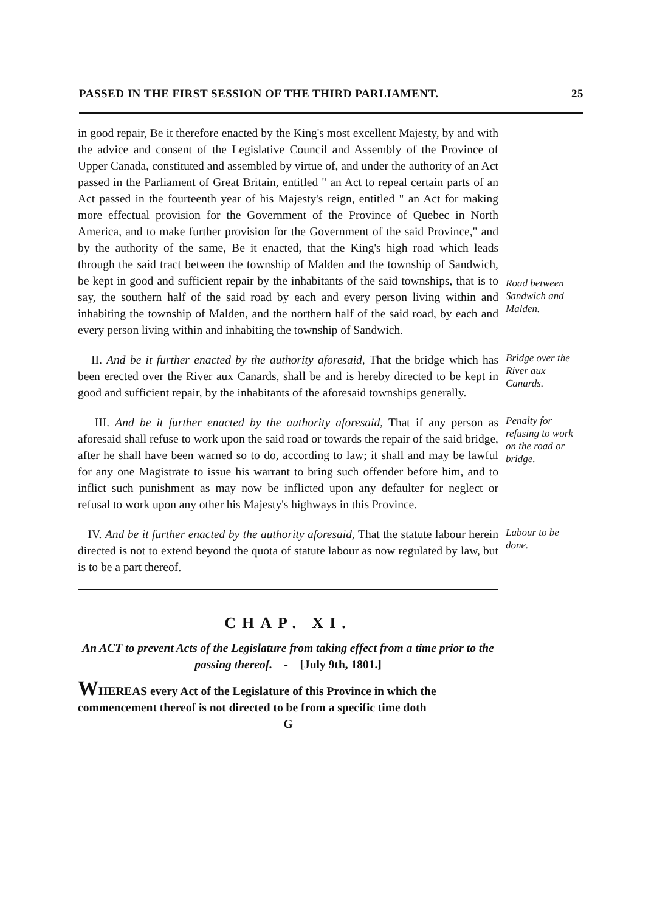PASSED IN THE FIRST SESSION OF THE THIRD PARLIAMENT. 25
in good repair, Be it therefore enacted by the King's most excellent Majesty, by and with the advice and consent of the Legislative Council and Assembly of the Province of Upper Canada, constituted and assembled by virtue of, and under the authority of an Act passed in the Parliament of Great Britain, entitled " an Act to repeal certain parts of an Act passed in the fourteenth year of his Majesty's reign, entitled " an Act for making more effectual provision for the Government of the Province of Quebec in North America, and to make further provision for the Government of the said Province," and by the authority of the same, Be it enacted, that the King's high road which leads through the said tract between the township of Malden and the township of Sandwich, be kept in good and sufficient repair by the inhabitants of the said townships, that is to say, the southern half of the said road by each and every person living within and inhabiting the township of Malden, and the northern half of the said road, by each and every person living within and inhabiting the township of Sandwich.
Road between Sandwich and Malden.
II. And be it further enacted by the authority aforesaid, That the bridge which has been erected over the River aux Canards, shall be and is hereby directed to be kept in good and sufficient repair, by the inhabitants of the aforesaid townships generally.
Bridge over the River aux Canards.
III. And be it further enacted by the authority aforesaid, That if any person as aforesaid shall refuse to work upon the said road or towards the repair of the said bridge, after he shall have been warned so to do, according to law; it shall and may be lawful for any one Magistrate to issue his warrant to bring such offender before him, and to inflict such punishment as may now be inflicted upon any defaulter for neglect or refusal to work upon any other his Majesty's highways in this Province.
Penalty for refusing to work on the road or bridge.
IV. And be it further enacted by the authority aforesaid, That the statute labour herein directed is not to extend beyond the quota of statute labour as now regulated by law, but is to be a part thereof.
Labour to be done.
CHAP. XI.
An ACT to prevent Acts of the Legislature from taking effect from a time prior to the passing thereof. - [July 9th, 1801.]
WHEREAS every Act of the Legislature of this Province in which the commencement thereof is not directed to be from a specific time doth
G